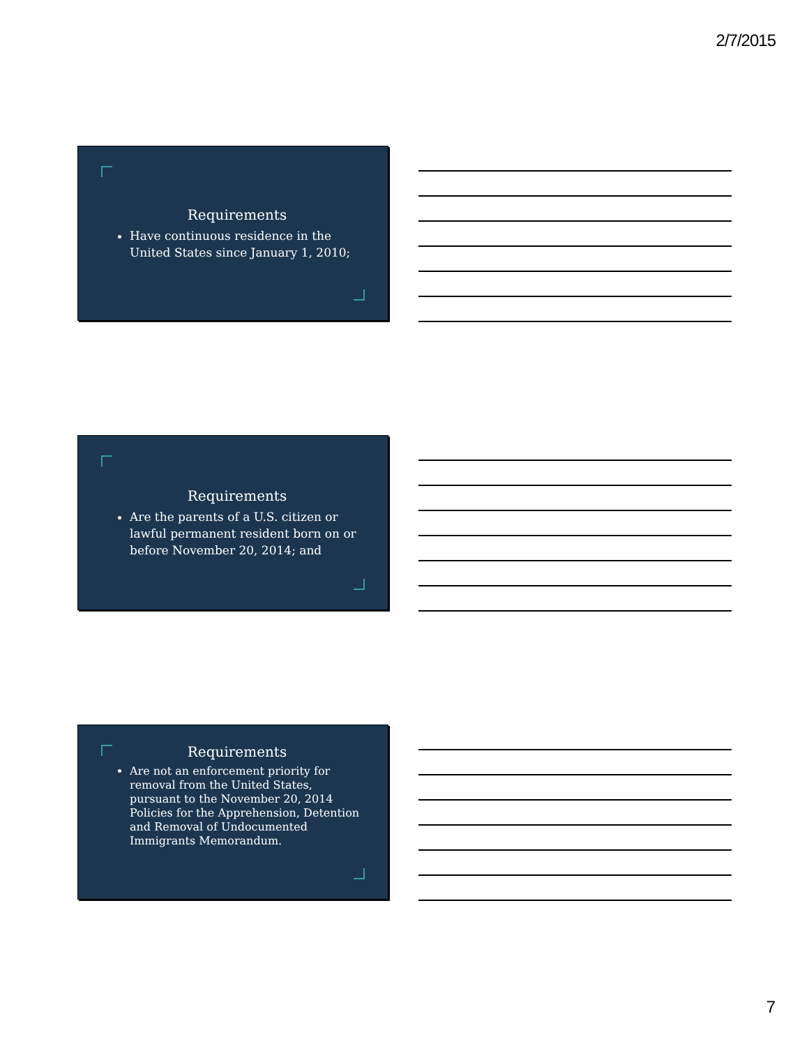2/7/2015
Requirements
Have continuous residence in the United States since January 1, 2010;
Requirements
Are the parents of a U.S. citizen or lawful permanent resident born on or before November 20, 2014; and
Requirements
Are not an enforcement priority for removal from the United States, pursuant to the November 20, 2014 Policies for the Apprehension, Detention and Removal of Undocumented Immigrants Memorandum.
7